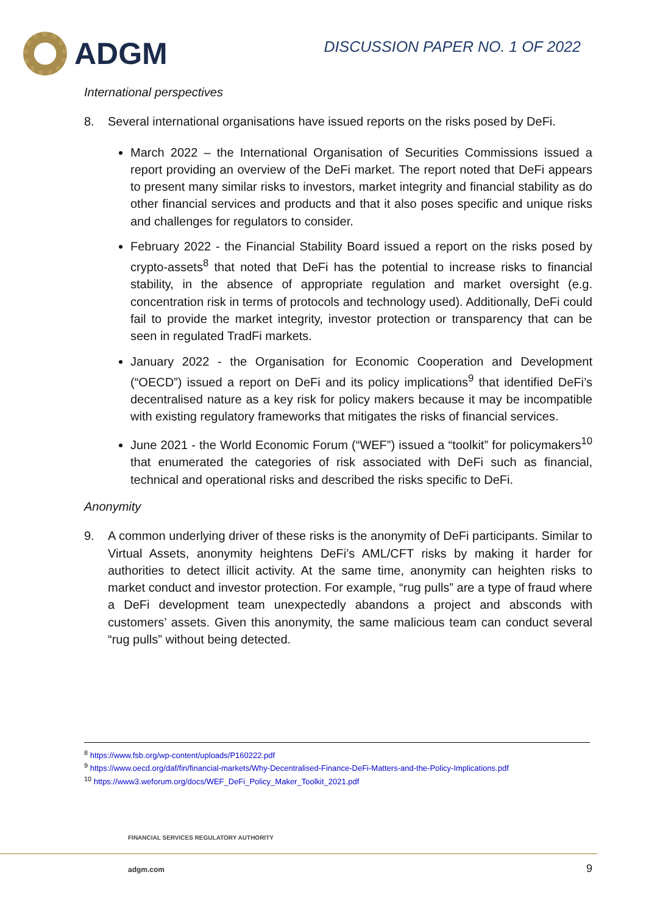ADGM
DISCUSSION PAPER NO. 1 OF 2022
International perspectives
8. Several international organisations have issued reports on the risks posed by DeFi.
March 2022 – the International Organisation of Securities Commissions issued a report providing an overview of the DeFi market. The report noted that DeFi appears to present many similar risks to investors, market integrity and financial stability as do other financial services and products and that it also poses specific and unique risks and challenges for regulators to consider.
February 2022 - the Financial Stability Board issued a report on the risks posed by crypto-assets<sup>8</sup> that noted that DeFi has the potential to increase risks to financial stability, in the absence of appropriate regulation and market oversight (e.g. concentration risk in terms of protocols and technology used). Additionally, DeFi could fail to provide the market integrity, investor protection or transparency that can be seen in regulated TradFi markets.
January 2022 - the Organisation for Economic Cooperation and Development (“OECD”) issued a report on DeFi and its policy implications<sup>9</sup> that identified DeFi’s decentralised nature as a key risk for policy makers because it may be incompatible with existing regulatory frameworks that mitigates the risks of financial services.
June 2021 - the World Economic Forum (“WEF”) issued a “toolkit” for policymakers<sup>10</sup> that enumerated the categories of risk associated with DeFi such as financial, technical and operational risks and described the risks specific to DeFi.
Anonymity
9. A common underlying driver of these risks is the anonymity of DeFi participants. Similar to Virtual Assets, anonymity heightens DeFi’s AML/CFT risks by making it harder for authorities to detect illicit activity. At the same time, anonymity can heighten risks to market conduct and investor protection. For example, “rug pulls” are a type of fraud where a DeFi development team unexpectedly abandons a project and absconds with customers’ assets. Given this anonymity, the same malicious team can conduct several “rug pulls” without being detected.
<sup>8</sup> https://www.fsb.org/wp-content/uploads/P160222.pdf
<sup>9</sup> https://www.oecd.org/daf/fin/financial-markets/Why-Decentralised-Finance-DeFi-Matters-and-the-Policy-Implications.pdf
<sup>10</sup> https://www3.weforum.org/docs/WEF_DeFi_Policy_Maker_Toolkit_2021.pdf
FINANCIAL SERVICES REGULATORY AUTHORITY
adgm.com 9